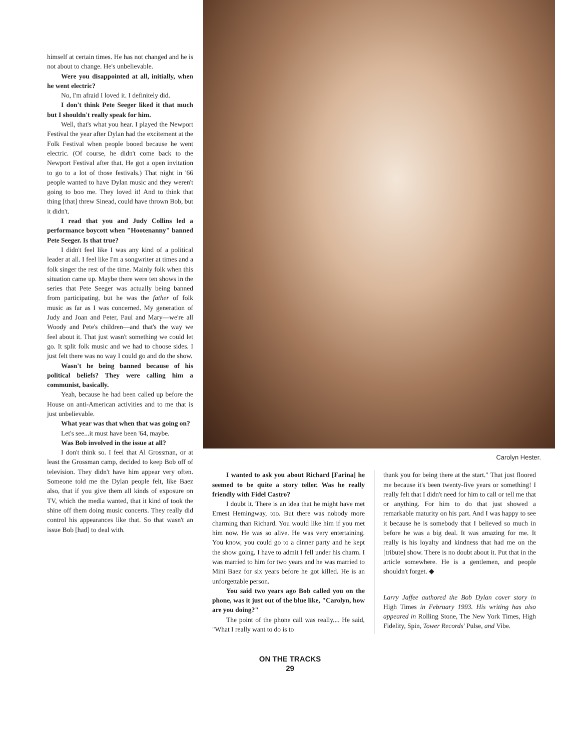himself at certain times. He has not changed and he is not about to change. He's unbelievable.
Were you disappointed at all, initially, when he went electric?
No, I'm afraid I loved it. I definitely did.
I don't think Pete Seeger liked it that much but I shouldn't really speak for him.
Well, that's what you hear. I played the Newport Festival the year after Dylan had the excitement at the Folk Festival when people booed because he went electric. (Of course, he didn't come back to the Newport Festival after that. He got a open invitation to go to a lot of those festivals.) That night in '66 people wanted to have Dylan music and they weren't going to boo me. They loved it! And to think that thing [that] threw Sinead, could have thrown Bob, but it didn't.
I read that you and Judy Collins led a performance boycott when "Hootenanny" banned Pete Seeger. Is that true?
I didn't feel like I was any kind of a political leader at all. I feel like I'm a songwriter at times and a folk singer the rest of the time. Mainly folk when this situation came up. Maybe there were ten shows in the series that Pete Seeger was actually being banned from participating, but he was the father of folk music as far as I was concerned. My generation of Judy and Joan and Peter, Paul and Mary—we're all Woody and Pete's children—and that's the way we feel about it. That just wasn't something we could let go. It split folk music and we had to choose sides. I just felt there was no way I could go and do the show.
Wasn't he being banned because of his political beliefs? They were calling him a communist, basically.
Yeah, because he had been called up before the House on anti-American activities and to me that is just unbelievable.
What year was that when that was going on?
Let's see...it must have been '64, maybe.
Was Bob involved in the issue at all?
I don't think so. I feel that Al Grossman, or at least the Grossman camp, decided to keep Bob off of television. They didn't have him appear very often. Someone told me the Dylan people felt, like Baez also, that if you give them all kinds of exposure on TV, which the media wanted, that it kind of took the shine off them doing music concerts. They really did control his appearances like that. So that wasn't an issue Bob [had] to deal with.
Carolyn Hester.
I wanted to ask you about Richard [Farina] he seemed to be quite a story teller. Was he really friendly with Fidel Castro?
I doubt it. There is an idea that he might have met Ernest Hemingway, too. But there was nobody more charming than Richard. You would like him if you met him now. He was so alive. He was very entertaining. You know, you could go to a dinner party and he kept the show going. I have to admit I fell under his charm. I was married to him for two years and he was married to Mini Baez for six years before he got killed. He is an unforgettable person.
You said two years ago Bob called you on the phone, was it just out of the blue like, "Carolyn, how are you doing?"
The point of the phone call was really.... He said, "What I really want to do is to
thank you for being there at the start." That just floored me because it's been twenty-five years or something! I really felt that I didn't need for him to call or tell me that or anything. For him to do that just showed a remarkable maturity on his part. And I was happy to see it because he is somebody that I believed so much in before he was a big deal. It was amazing for me. It really is his loyalty and kindness that had me on the [tribute] show. There is no doubt about it. Put that in the article somewhere. He is a gentlemen, and people shouldn't forget. ◆
Larry Jaffee authored the Bob Dylan cover story in High Times in February 1993. His writing has also appeared in Rolling Stone, The New York Times, High Fidelity, Spin, Tower Records' Pulse, and Vibe.
ON THE TRACKS
29